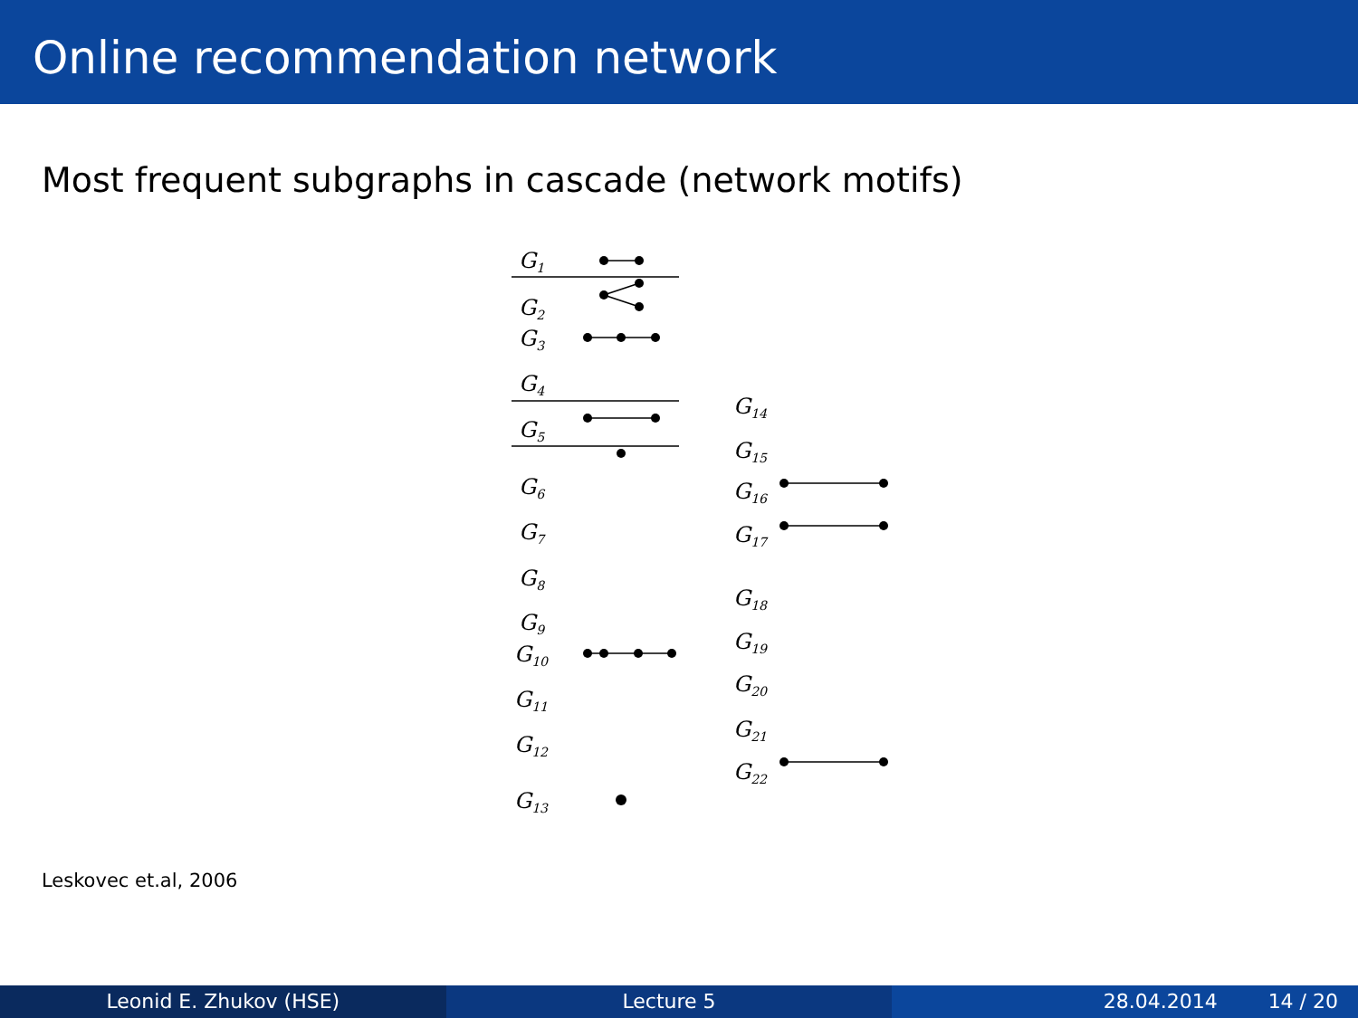Online recommendation network
Most frequent subgraphs in cascade (network motifs)
G1
G2
G3
G4
G5
G6
G7
G8
G9
G10
G11
G12
G13
G14
G15
G16
G17
G18
G19
G20
G21
G22
Leskovec et.al, 2006
Leonid E. Zhukov (HSE) Lecture 5 28.04.2014 14 / 20